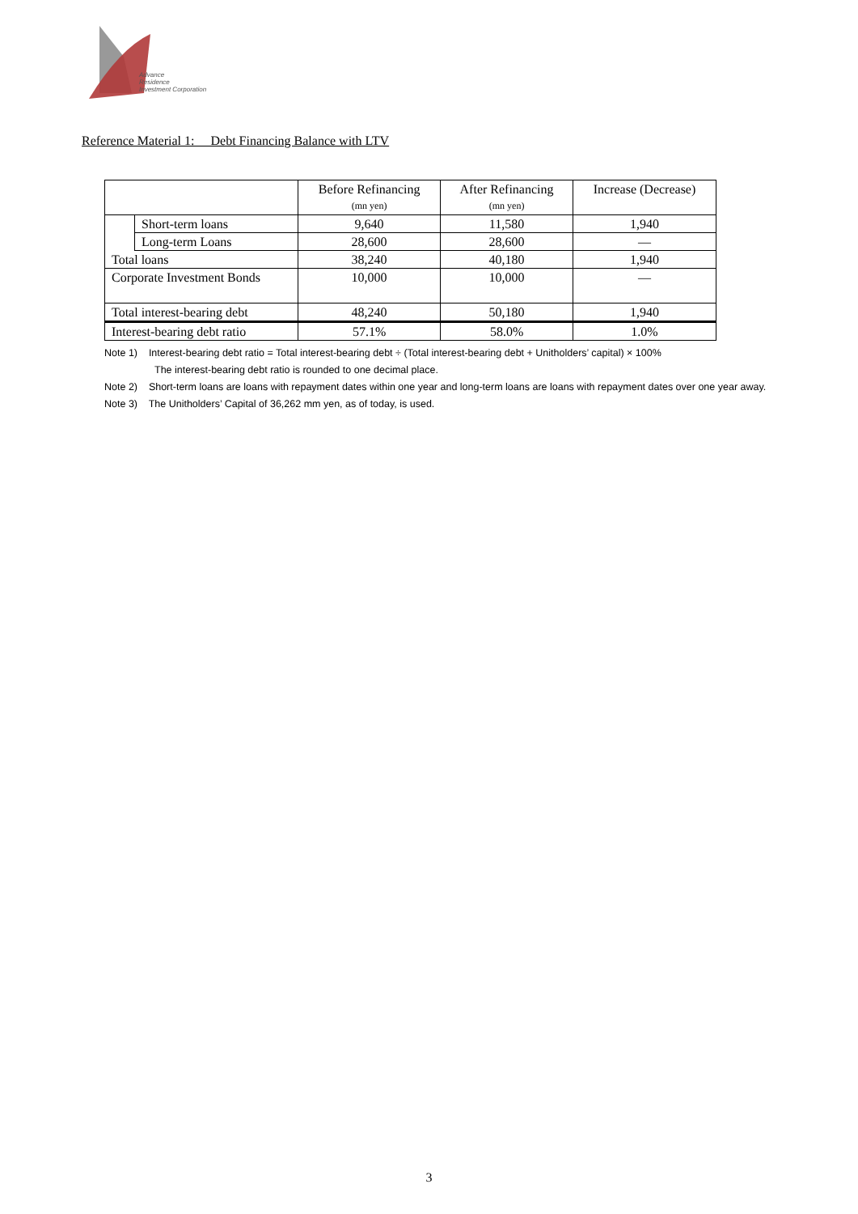Advance
Residence
Investment Corporation
Reference Material 1: Debt Financing Balance with LTV
| | | Before Refinancing (mn yen) | After Refinancing (mn yen) | Increase (Decrease) |
| --- | --- | --- | --- | --- |
| | Short-term loans | 9,640 | 11,580 | 1,940 |
| | Long-term Loans | 28,600 | 28,600 | — |
| Total loans | | 38,240 | 40,180 | 1,940 |
| Corporate Investment Bonds | | 10,000 | 10,000 | — |
| Total interest-bearing debt | | 48,240 | 50,180 | 1,940 |
| Interest-bearing debt ratio | | 57.1% | 58.0% | 1.0% |
Note 1) Interest-bearing debt ratio = Total interest-bearing debt ÷ (Total interest-bearing debt + Unitholders’ capital) × 100%
The interest-bearing debt ratio is rounded to one decimal place.
Note 2) Short-term loans are loans with repayment dates within one year and long-term loans are loans with repayment dates over one year away.
Note 3) The Unitholders’ Capital of 36,262 mm yen, as of today, is used.
3